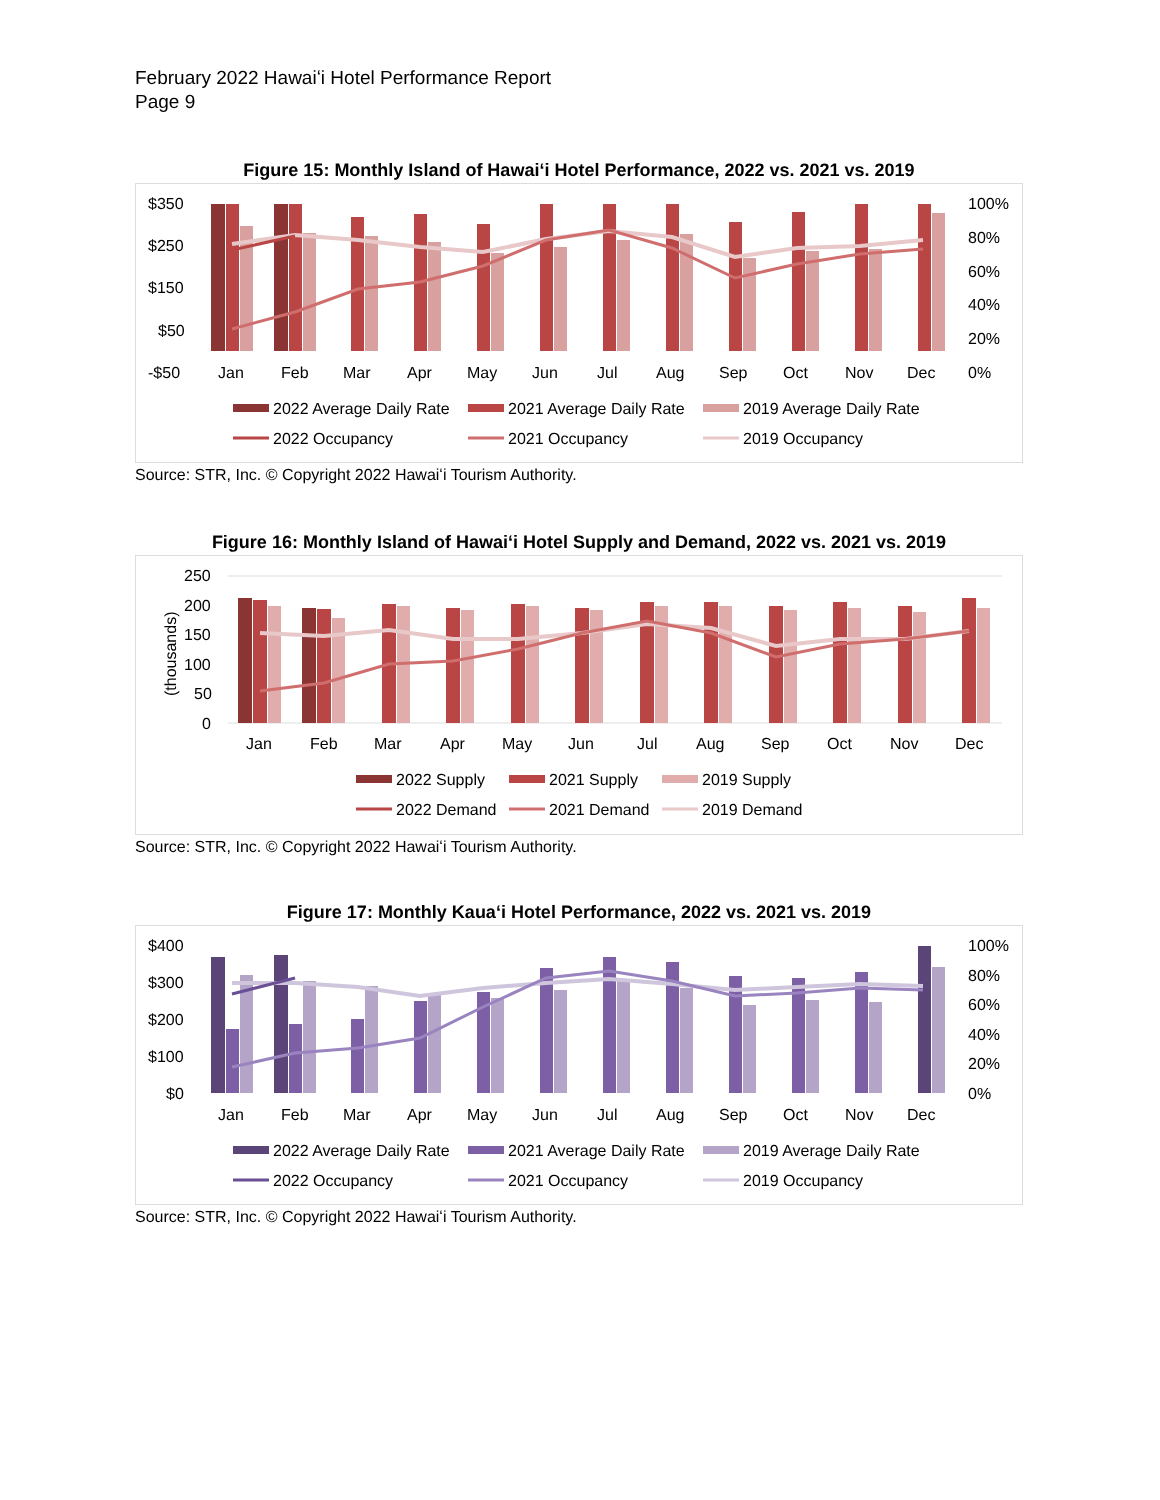February 2022 Hawaiʻi Hotel Performance Report
Page 9
Figure 15: Monthly Island of Hawaiʻi Hotel Performance, 2022 vs. 2021 vs. 2019
$350
$250
$150
$50
-$50
100%
80%
60%
40%
20%
0%
Jan
Feb
Mar
Apr
May
Jun
Jul
Aug
Sep
Oct
Nov
Dec
2022 Average Daily Rate
2021 Average Daily Rate
2019 Average Daily Rate
2022 Occupancy
2021 Occupancy
2019 Occupancy
Source: STR, Inc. © Copyright 2022 Hawaiʻi Tourism Authority.
Figure 16: Monthly Island of Hawaiʻi Hotel Supply and Demand, 2022 vs. 2021 vs. 2019
250
200
150
100
50
0
(thousands)
Jan
Feb
Mar
Apr
May
Jun
Jul
Aug
Sep
Oct
Nov
Dec
2022 Supply
2021 Supply
2019 Supply
2022 Demand
2021 Demand
2019 Demand
Source: STR, Inc. © Copyright 2022 Hawaiʻi Tourism Authority.
Figure 17: Monthly Kauaʻi Hotel Performance, 2022 vs. 2021 vs. 2019
$400
$300
$200
$100
$0
100%
80%
60%
40%
20%
0%
Jan
Feb
Mar
Apr
May
Jun
Jul
Aug
Sep
Oct
Nov
Dec
2022 Average Daily Rate
2021 Average Daily Rate
2019 Average Daily Rate
2022 Occupancy
2021 Occupancy
2019 Occupancy
Source: STR, Inc. © Copyright 2022 Hawaiʻi Tourism Authority.